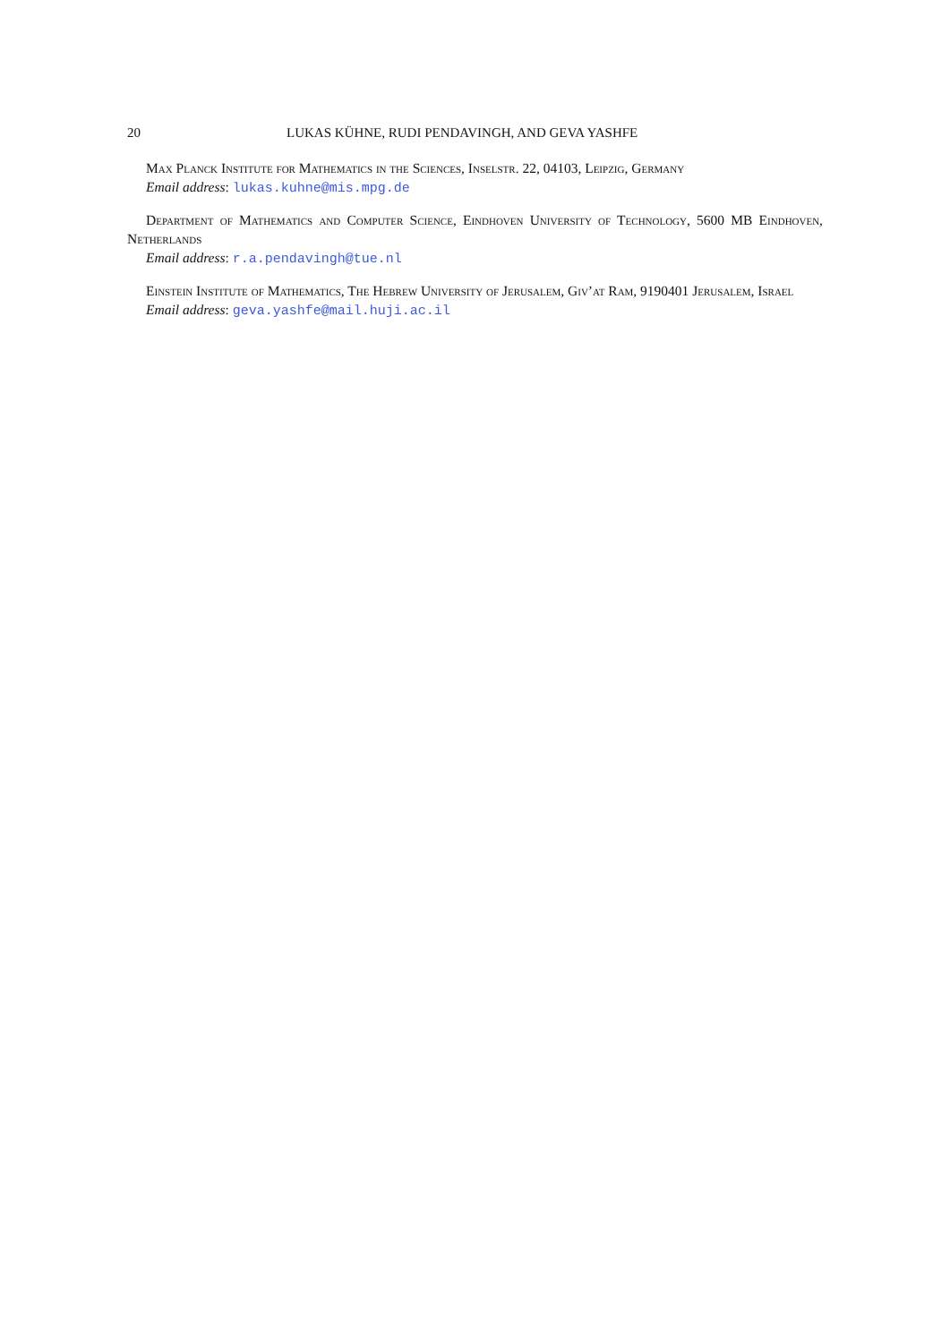20 LUKAS KÜHNE, RUDI PENDAVINGH, AND GEVA YASHFE
Max Planck Institute for Mathematics in the Sciences, Inselstr. 22, 04103, Leipzig, Germany
Email address: lukas.kuhne@mis.mpg.de
Department of Mathematics and Computer Science, Eindhoven University of Technology, 5600 MB Eindhoven, Netherlands
Email address: r.a.pendavingh@tue.nl
Einstein Institute of Mathematics, The Hebrew University of Jerusalem, Giv’at Ram, 9190401 Jerusalem, Israel
Email address: geva.yashfe@mail.huji.ac.il